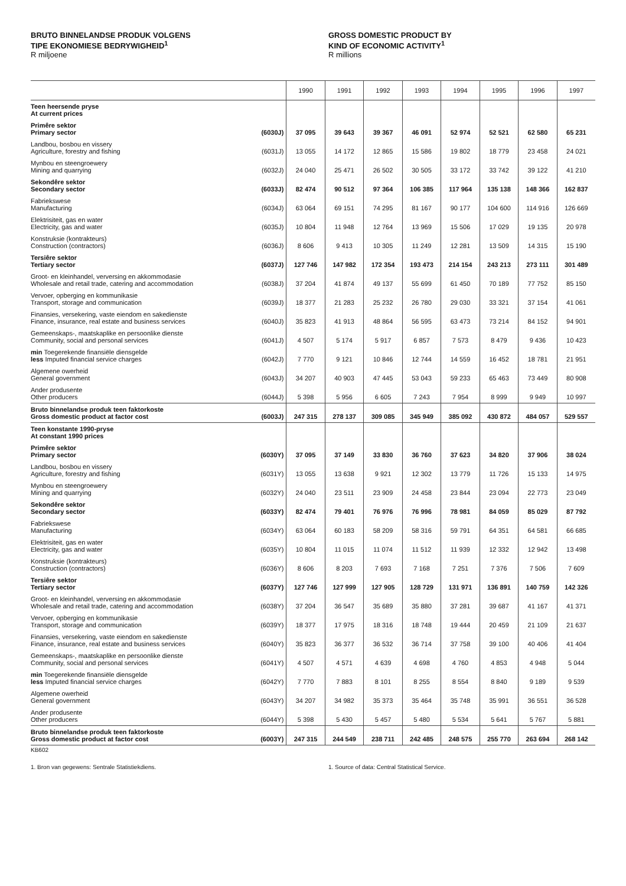BRUTO BINNELANDSE PRODUK VOLGENS
TIPE EKONOMIESE BEDRYWIGHEID<sup>1</sup>
R miljoene
GROSS DOMESTIC PRODUCT BY
KIND OF ECONOMIC ACTIVITY<sup>1</sup>
R millions
| | | 1990 | 1991 | 1992 | 1993 | 1994 | 1995 | 1996 | 1997 |
| --- | --- | --- | --- | --- | --- | --- | --- | --- | --- |
| Teen heersende pryse At current prices | | | | | | | | | |
| Primêre sektor Primary sector | (6030J) | 37 095 | 39 643 | 39 367 | 46 091 | 52 974 | 52 521 | 62 580 | 65 231 |
| Landbou, bosbou en vissery Agriculture, forestry and fishing | (6031J) | 13 055 | 14 172 | 12 865 | 15 586 | 19 802 | 18 779 | 23 458 | 24 021 |
| Mynbou en steengroewery Mining and quarrying | (6032J) | 24 040 | 25 471 | 26 502 | 30 505 | 33 172 | 33 742 | 39 122 | 41 210 |
| Sekondêre sektor Secondary sector | (6033J) | 82 474 | 90 512 | 97 364 | 106 385 | 117 964 | 135 138 | 148 366 | 162 837 |
| Fabriekswese Manufacturing | (6034J) | 63 064 | 69 151 | 74 295 | 81 167 | 90 177 | 104 600 | 114 916 | 126 669 |
| Elektrisiteit, gas en water Electricity, gas and water | (6035J) | 10 804 | 11 948 | 12 764 | 13 969 | 15 506 | 17 029 | 19 135 | 20 978 |
| Konstruksie (kontrakteurs) Construction (contractors) | (6036J) | 8 606 | 9 413 | 10 305 | 11 249 | 12 281 | 13 509 | 14 315 | 15 190 |
| Tersiêre sektor Tertiary sector | (6037J) | 127 746 | 147 982 | 172 354 | 193 473 | 214 154 | 243 213 | 273 111 | 301 489 |
| Groot- en kleinhandel, verversing en akkommodasie Wholesale and retail trade, catering and accommodation | (6038J) | 37 204 | 41 874 | 49 137 | 55 699 | 61 450 | 70 189 | 77 752 | 85 150 |
| Vervoer, opberging en kommunikasie Transport, storage and communication | (6039J) | 18 377 | 21 283 | 25 232 | 26 780 | 29 030 | 33 321 | 37 154 | 41 061 |
| Finansies, versekering, vaste eiendom en sakedienste Finance, insurance, real estate and business services | (6040J) | 35 823 | 41 913 | 48 864 | 56 595 | 63 473 | 73 214 | 84 152 | 94 901 |
| Gemeenskaps-, maatskaplike en persoonlike dienste Community, social and personal services | (6041J) | 4 507 | 5 174 | 5 917 | 6 857 | 7 573 | 8 479 | 9 436 | 10 423 |
| min Toegerekende finansiële diensgelde less Imputed financial service charges | (6042J) | 7 770 | 9 121 | 10 846 | 12 744 | 14 559 | 16 452 | 18 781 | 21 951 |
| Algemene owerheid General government | (6043J) | 34 207 | 40 903 | 47 445 | 53 043 | 59 233 | 65 463 | 73 449 | 80 908 |
| Ander produsente Other producers | (6044J) | 5 398 | 5 956 | 6 605 | 7 243 | 7 954 | 8 999 | 9 949 | 10 997 |
| Bruto binnelandse produk teen faktorkoste Gross domestic product at factor cost | (6003J) | 247 315 | 278 137 | 309 085 | 345 949 | 385 092 | 430 872 | 484 057 | 529 557 |
| Teen konstante 1990-pryse At constant 1990 prices | | | | | | | | | |
| Primêre sektor Primary sector | (6030Y) | 37 095 | 37 149 | 33 830 | 36 760 | 37 623 | 34 820 | 37 906 | 38 024 |
| Landbou, bosbou en vissery Agriculture, forestry and fishing | (6031Y) | 13 055 | 13 638 | 9 921 | 12 302 | 13 779 | 11 726 | 15 133 | 14 975 |
| Mynbou en steengroewery Mining and quarrying | (6032Y) | 24 040 | 23 511 | 23 909 | 24 458 | 23 844 | 23 094 | 22 773 | 23 049 |
| Sekondêre sektor Secondary sector | (6033Y) | 82 474 | 79 401 | 76 976 | 76 996 | 78 981 | 84 059 | 85 029 | 87 792 |
| Fabriekswese Manufacturing | (6034Y) | 63 064 | 60 183 | 58 209 | 58 316 | 59 791 | 64 351 | 64 581 | 66 685 |
| Elektrisiteit, gas en water Electricity, gas and water | (6035Y) | 10 804 | 11 015 | 11 074 | 11 512 | 11 939 | 12 332 | 12 942 | 13 498 |
| Konstruksie (kontrakteurs) Construction (contractors) | (6036Y) | 8 606 | 8 203 | 7 693 | 7 168 | 7 251 | 7 376 | 7 506 | 7 609 |
| Tersiêre sektor Tertiary sector | (6037Y) | 127 746 | 127 999 | 127 905 | 128 729 | 131 971 | 136 891 | 140 759 | 142 326 |
| Groot- en kleinhandel, verversing en akkommodasie Wholesale and retail trade, catering and accommodation | (6038Y) | 37 204 | 36 547 | 35 689 | 35 880 | 37 281 | 39 687 | 41 167 | 41 371 |
| Vervoer, opberging en kommunikasie Transport, storage and communication | (6039Y) | 18 377 | 17 975 | 18 316 | 18 748 | 19 444 | 20 459 | 21 109 | 21 637 |
| Finansies, versekering, vaste eiendom en sakedienste Finance, insurance, real estate and business services | (6040Y) | 35 823 | 36 377 | 36 532 | 36 714 | 37 758 | 39 100 | 40 406 | 41 404 |
| Gemeenskaps-, maatskaplike en persoonlike dienste Community, social and personal services | (6041Y) | 4 507 | 4 571 | 4 639 | 4 698 | 4 760 | 4 853 | 4 948 | 5 044 |
| min Toegerekende finansiële diensgelde less Imputed financial service charges | (6042Y) | 7 770 | 7 883 | 8 101 | 8 255 | 8 554 | 8 840 | 9 189 | 9 539 |
| Algemene owerheid General government | (6043Y) | 34 207 | 34 982 | 35 373 | 35 464 | 35 748 | 35 991 | 36 551 | 36 528 |
| Ander produsente Other producers | (6044Y) | 5 398 | 5 430 | 5 457 | 5 480 | 5 534 | 5 641 | 5 767 | 5 881 |
| Bruto binnelandse produk teen faktorkoste Gross domestic product at factor cost | (6003Y) | 247 315 | 244 549 | 238 711 | 242 485 | 248 575 | 255 770 | 263 694 | 268 142 |
KB602
1. Bron van gegewens: Sentrale Statistiekdiens. 1. Source of data: Central Statistical Service.